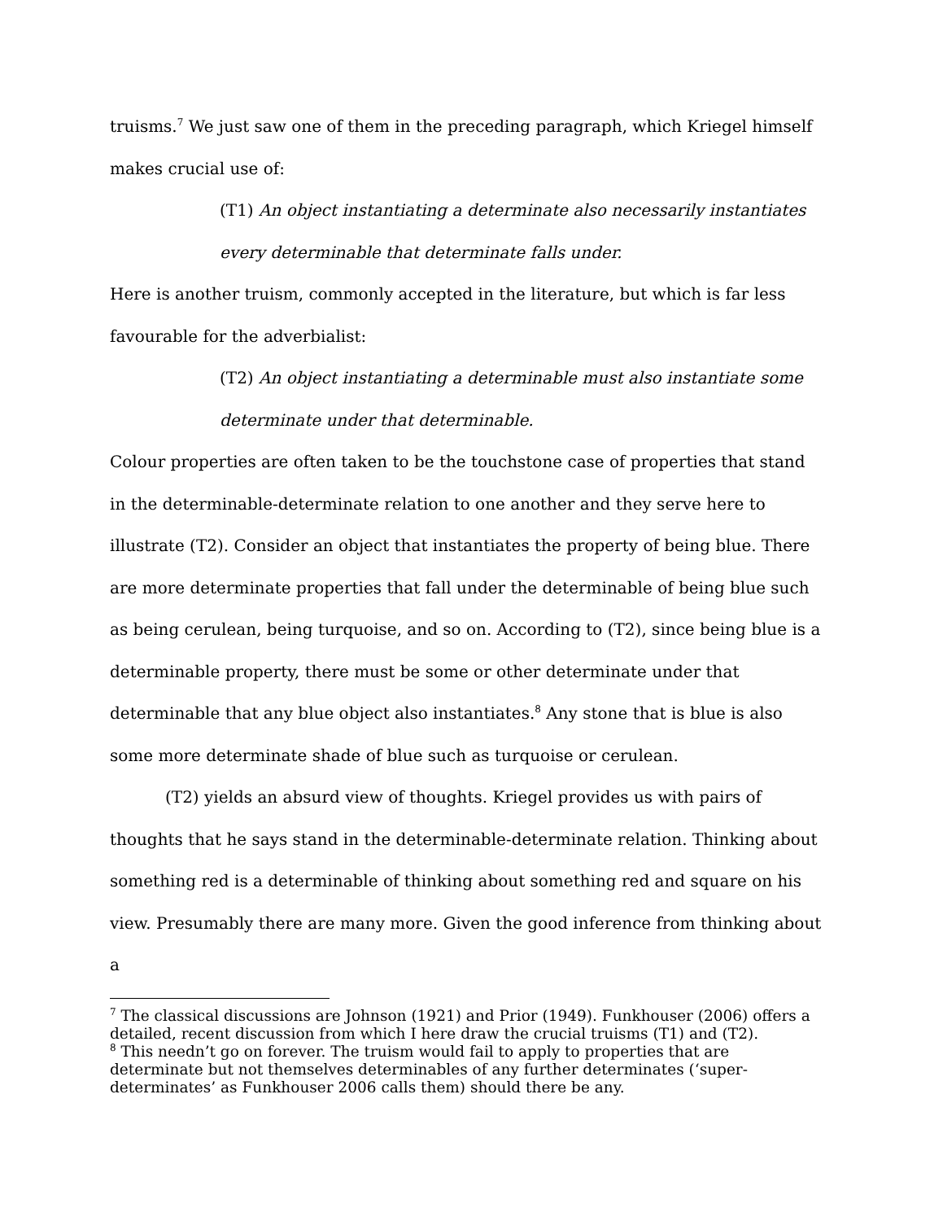truisms.<sup>7</sup> We just saw one of them in the preceding paragraph, which Kriegel himself makes crucial use of:
(T1) An object instantiating a determinate also necessarily instantiates every determinable that determinate falls under.
Here is another truism, commonly accepted in the literature, but which is far less favourable for the adverbialist:
(T2) An object instantiating a determinable must also instantiate some determinate under that determinable.
Colour properties are often taken to be the touchstone case of properties that stand in the determinable-determinate relation to one another and they serve here to illustrate (T2). Consider an object that instantiates the property of being blue. There are more determinate properties that fall under the determinable of being blue such as being cerulean, being turquoise, and so on. According to (T2), since being blue is a determinable property, there must be some or other determinate under that determinable that any blue object also instantiates.<sup>8</sup> Any stone that is blue is also some more determinate shade of blue such as turquoise or cerulean.
(T2) yields an absurd view of thoughts. Kriegel provides us with pairs of thoughts that he says stand in the determinable-determinate relation. Thinking about something red is a determinable of thinking about something red and square on his view. Presumably there are many more. Given the good inference from thinking about a
<sup>7</sup> The classical discussions are Johnson (1921) and Prior (1949). Funkhouser (2006) offers a detailed, recent discussion from which I here draw the crucial truisms (T1) and (T2).
<sup>8</sup> This needn’t go on forever. The truism would fail to apply to properties that are determinate but not themselves determinables of any further determinates (‘super-determinates’ as Funkhouser 2006 calls them) should there be any.